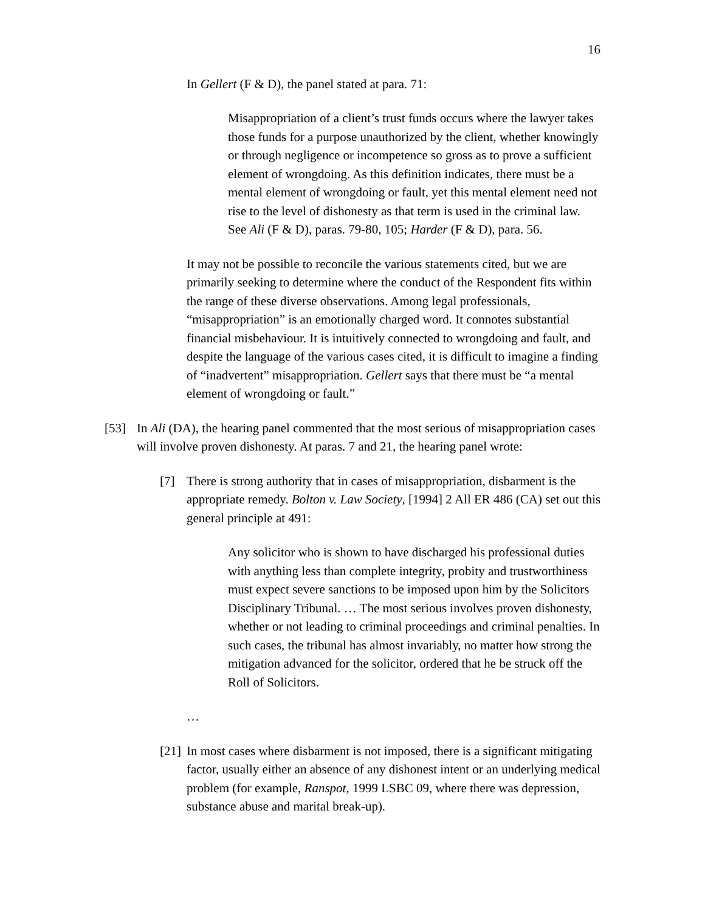16
In Gellert (F & D), the panel stated at para. 71:
Misappropriation of a client’s trust funds occurs where the lawyer takes those funds for a purpose unauthorized by the client, whether knowingly or through negligence or incompetence so gross as to prove a sufficient element of wrongdoing. As this definition indicates, there must be a mental element of wrongdoing or fault, yet this mental element need not rise to the level of dishonesty as that term is used in the criminal law. See Ali (F & D), paras. 79-80, 105; Harder (F & D), para. 56.
It may not be possible to reconcile the various statements cited, but we are primarily seeking to determine where the conduct of the Respondent fits within the range of these diverse observations. Among legal professionals, “misappropriation” is an emotionally charged word. It connotes substantial financial misbehaviour. It is intuitively connected to wrongdoing and fault, and despite the language of the various cases cited, it is difficult to imagine a finding of “inadvertent” misappropriation. Gellert says that there must be “a mental element of wrongdoing or fault.”
[53] In Ali (DA), the hearing panel commented that the most serious of misappropriation cases will involve proven dishonesty. At paras. 7 and 21, the hearing panel wrote:
[7] There is strong authority that in cases of misappropriation, disbarment is the appropriate remedy. Bolton v. Law Society, [1994] 2 All ER 486 (CA) set out this general principle at 491:
Any solicitor who is shown to have discharged his professional duties with anything less than complete integrity, probity and trustworthiness must expect severe sanctions to be imposed upon him by the Solicitors Disciplinary Tribunal. … The most serious involves proven dishonesty, whether or not leading to criminal proceedings and criminal penalties. In such cases, the tribunal has almost invariably, no matter how strong the mitigation advanced for the solicitor, ordered that he be struck off the Roll of Solicitors.
…
[21]
In most cases where disbarment is not imposed, there is a significant mitigating factor, usually either an absence of any dishonest intent or an underlying medical problem (for example, Ranspot, 1999 LSBC 09, where there was depression, substance abuse and marital break-up).